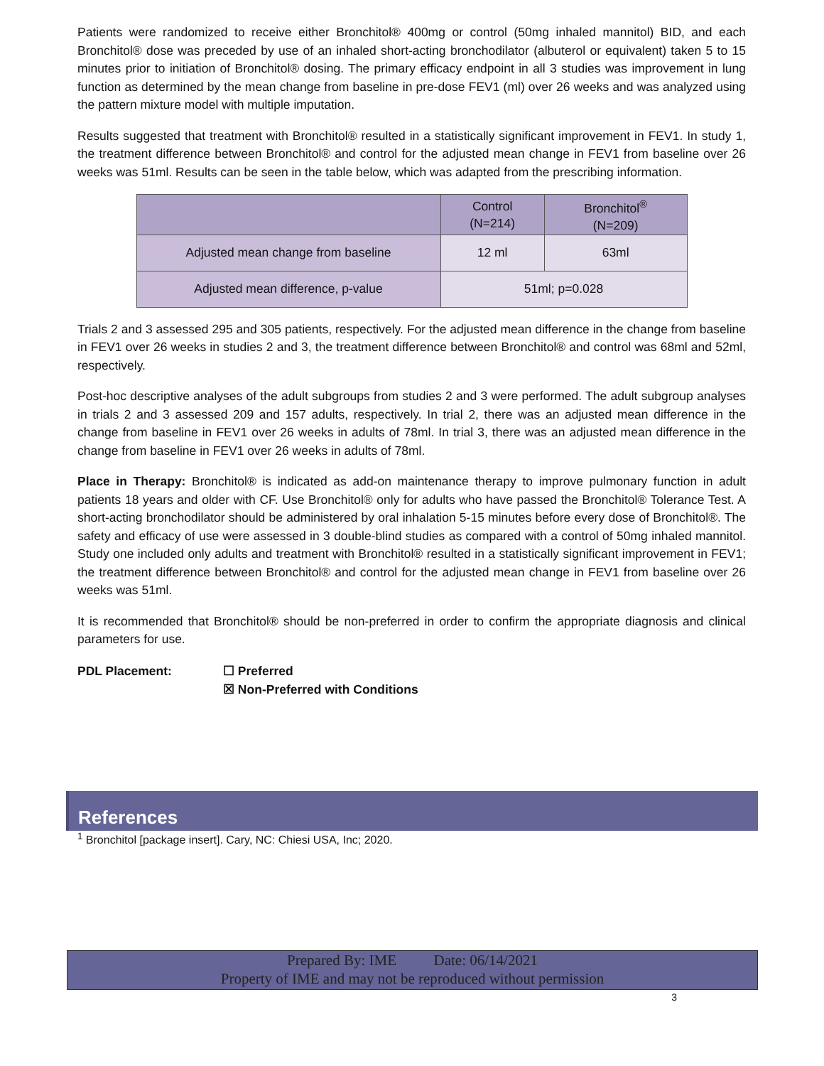Patients were randomized to receive either Bronchitol® 400mg or control (50mg inhaled mannitol) BID, and each Bronchitol® dose was preceded by use of an inhaled short-acting bronchodilator (albuterol or equivalent) taken 5 to 15 minutes prior to initiation of Bronchitol® dosing. The primary efficacy endpoint in all 3 studies was improvement in lung function as determined by the mean change from baseline in pre-dose FEV1 (ml) over 26 weeks and was analyzed using the pattern mixture model with multiple imputation.
Results suggested that treatment with Bronchitol® resulted in a statistically significant improvement in FEV1. In study 1, the treatment difference between Bronchitol® and control for the adjusted mean change in FEV1 from baseline over 26 weeks was 51ml. Results can be seen in the table below, which was adapted from the prescribing information.
| | Control (N=214) | Bronchitol<sup>®</sup> (N=209) |
| --- | --- | --- |
| Adjusted mean change from baseline | 12 ml | 63ml |
| Adjusted mean difference, p-value | 51ml; p=0.028 | |
Trials 2 and 3 assessed 295 and 305 patients, respectively. For the adjusted mean difference in the change from baseline in FEV1 over 26 weeks in studies 2 and 3, the treatment difference between Bronchitol® and control was 68ml and 52ml, respectively.
Post-hoc descriptive analyses of the adult subgroups from studies 2 and 3 were performed. The adult subgroup analyses in trials 2 and 3 assessed 209 and 157 adults, respectively. In trial 2, there was an adjusted mean difference in the change from baseline in FEV1 over 26 weeks in adults of 78ml. In trial 3, there was an adjusted mean difference in the change from baseline in FEV1 over 26 weeks in adults of 78ml.
Place in Therapy: Bronchitol® is indicated as add-on maintenance therapy to improve pulmonary function in adult patients 18 years and older with CF. Use Bronchitol® only for adults who have passed the Bronchitol® Tolerance Test. A short-acting bronchodilator should be administered by oral inhalation 5-15 minutes before every dose of Bronchitol®. The safety and efficacy of use were assessed in 3 double-blind studies as compared with a control of 50mg inhaled mannitol. Study one included only adults and treatment with Bronchitol® resulted in a statistically significant improvement in FEV1; the treatment difference between Bronchitol® and control for the adjusted mean change in FEV1 from baseline over 26 weeks was 51ml.
It is recommended that Bronchitol® should be non-preferred in order to confirm the appropriate diagnosis and clinical parameters for use.
PDL Placement: ☐ Preferred
☒ Non-Preferred with Conditions
References
<sup>1</sup> Bronchitol [package insert]. Cary, NC: Chiesi USA, Inc; 2020.
Prepared By: IME Date: 06/14/2021
Property of IME and may not be reproduced without permission
3